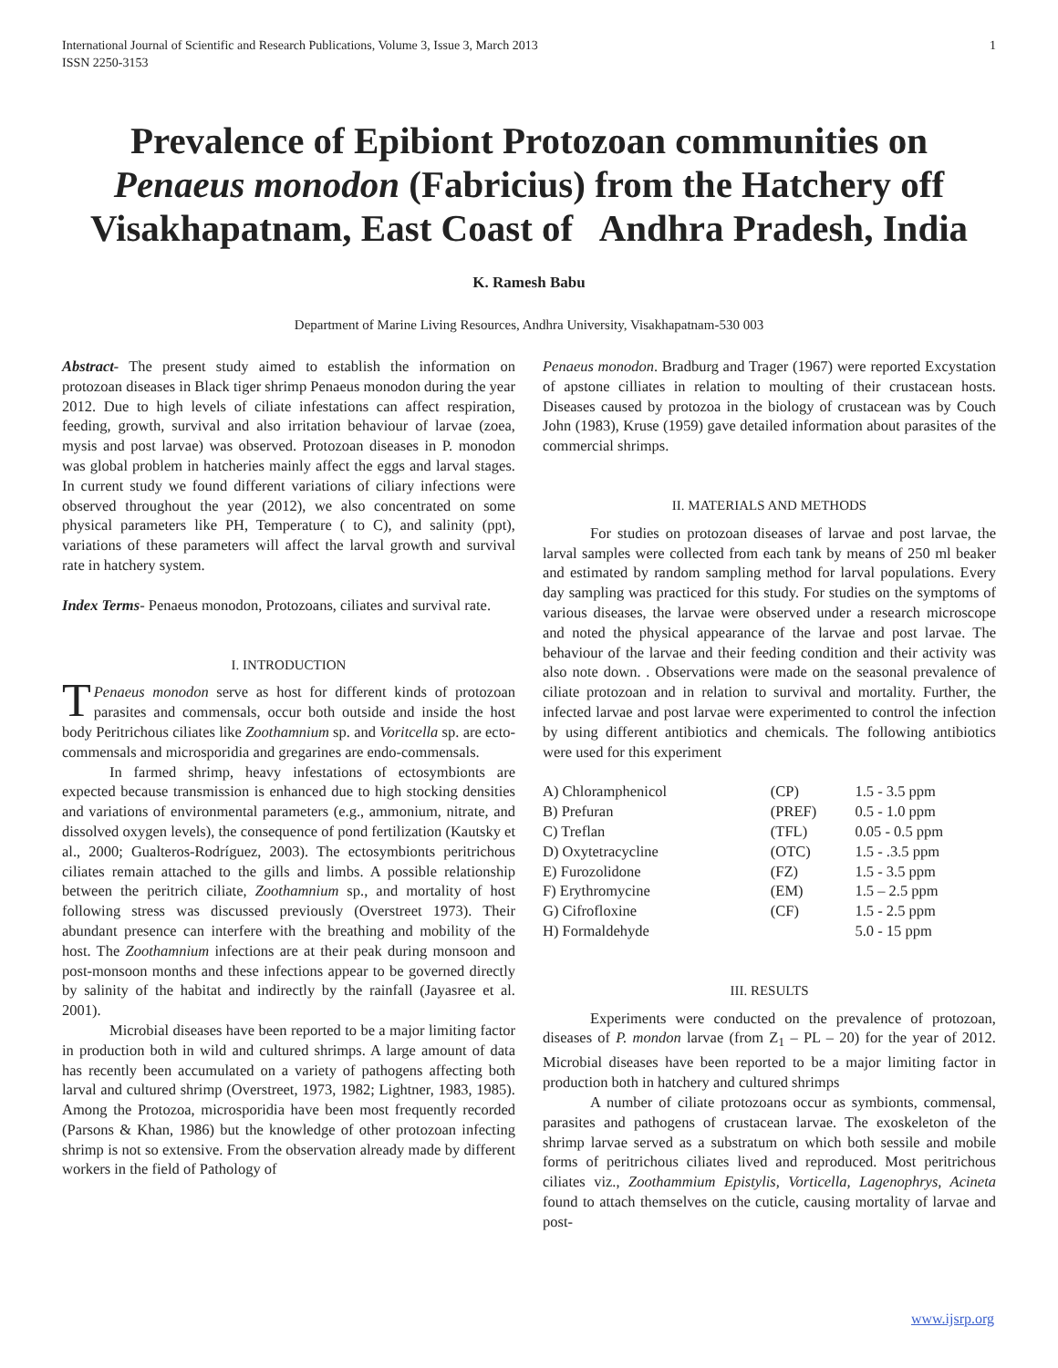International Journal of Scientific and Research Publications, Volume 3, Issue 3, March 2013
ISSN 2250-3153 1
Prevalence of Epibiont Protozoan communities on Penaeus monodon (Fabricius) from the Hatchery off Visakhapatnam, East Coast of Andhra Pradesh, India
K. Ramesh Babu
Department of Marine Living Resources, Andhra University, Visakhapatnam-530 003
Abstract- The present study aimed to establish the information on protozoan diseases in Black tiger shrimp Penaeus monodon during the year 2012. Due to high levels of ciliate infestations can affect respiration, feeding, growth, survival and also irritation behaviour of larvae (zoea, mysis and post larvae) was observed. Protozoan diseases in P. monodon was global problem in hatcheries mainly affect the eggs and larval stages. In current study we found different variations of ciliary infections were observed throughout the year (2012), we also concentrated on some physical parameters like PH, Temperature ( to C), and salinity (ppt), variations of these parameters will affect the larval growth and survival rate in hatchery system.
Index Terms- Penaeus monodon, Protozoans, ciliates and survival rate.
I. INTRODUCTION
TPenaeus monodon serve as host for different kinds of protozoan parasites and commensals, occur both outside and inside the host body Peritrichous ciliates like Zoothamnium sp. and Voritcella sp. are ecto-commensals and microsporidia and gregarines are endo-commensals.
In farmed shrimp, heavy infestations of ectosymbionts are expected because transmission is enhanced due to high stocking densities and variations of environmental parameters (e.g., ammonium, nitrate, and dissolved oxygen levels), the consequence of pond fertilization (Kautsky et al., 2000; Gualteros-Rodríguez, 2003). The ectosymbionts peritrichous ciliates remain attached to the gills and limbs. A possible relationship between the peritrich ciliate, Zoothamnium sp., and mortality of host following stress was discussed previously (Overstreet 1973). Their abundant presence can interfere with the breathing and mobility of the host. The Zoothamnium infections are at their peak during monsoon and post-monsoon months and these infections appear to be governed directly by salinity of the habitat and indirectly by the rainfall (Jayasree et al. 2001).
Microbial diseases have been reported to be a major limiting factor in production both in wild and cultured shrimps. A large amount of data has recently been accumulated on a variety of pathogens affecting both larval and cultured shrimp (Overstreet, 1973, 1982; Lightner, 1983, 1985). Among the Protozoa, microsporidia have been most frequently recorded (Parsons & Khan, 1986) but the knowledge of other protozoan infecting shrimp is not so extensive. From the observation already made by different workers in the field of Pathology of
Penaeus monodon. Bradburg and Trager (1967) were reported Excystation of apstone cilliates in relation to moulting of their crustacean hosts. Diseases caused by protozoa in the biology of crustacean was by Couch John (1983), Kruse (1959) gave detailed information about parasites of the commercial shrimps.
II. MATERIALS AND METHODS
For studies on protozoan diseases of larvae and post larvae, the larval samples were collected from each tank by means of 250 ml beaker and estimated by random sampling method for larval populations. Every day sampling was practiced for this study. For studies on the symptoms of various diseases, the larvae were observed under a research microscope and noted the physical appearance of the larvae and post larvae. The behaviour of the larvae and their feeding condition and their activity was also note down. . Observations were made on the seasonal prevalence of ciliate protozoan and in relation to survival and mortality. Further, the infected larvae and post larvae were experimented to control the infection by using different antibiotics and chemicals. The following antibiotics were used for this experiment
| A) Chloramphenicol | (CP) | 1.5 - 3.5 ppm |
| B) Prefuran | (PREF) | 0.5 - 1.0 ppm |
| C) Treflan | (TFL) | 0.05 - 0.5 ppm |
| D) Oxytetracycline | (OTC) | 1.5 - .3.5 ppm |
| E) Furozolidone | (FZ) | 1.5 - 3.5 ppm |
| F) Erythromycine | (EM) | 1.5 – 2.5 ppm |
| G) Cifrofloxine | (CF) | 1.5 - 2.5 ppm |
| H) Formaldehyde | | 5.0 - 15 ppm |
III. RESULTS
Experiments were conducted on the prevalence of protozoan, diseases of P. mondon larvae (from Z<sub>1</sub> – PL – 20) for the year of 2012. Microbial diseases have been reported to be a major limiting factor in production both in hatchery and cultured shrimps
A number of ciliate protozoans occur as symbionts, commensal, parasites and pathogens of crustacean larvae. The exoskeleton of the shrimp larvae served as a substratum on which both sessile and mobile forms of peritrichous ciliates lived and reproduced. Most peritrichous ciliates viz., Zoothammium Epistylis, Vorticella, Lagenophrys, Acineta found to attach themselves on the cuticle, causing mortality of larvae and post-
www.ijsrp.org